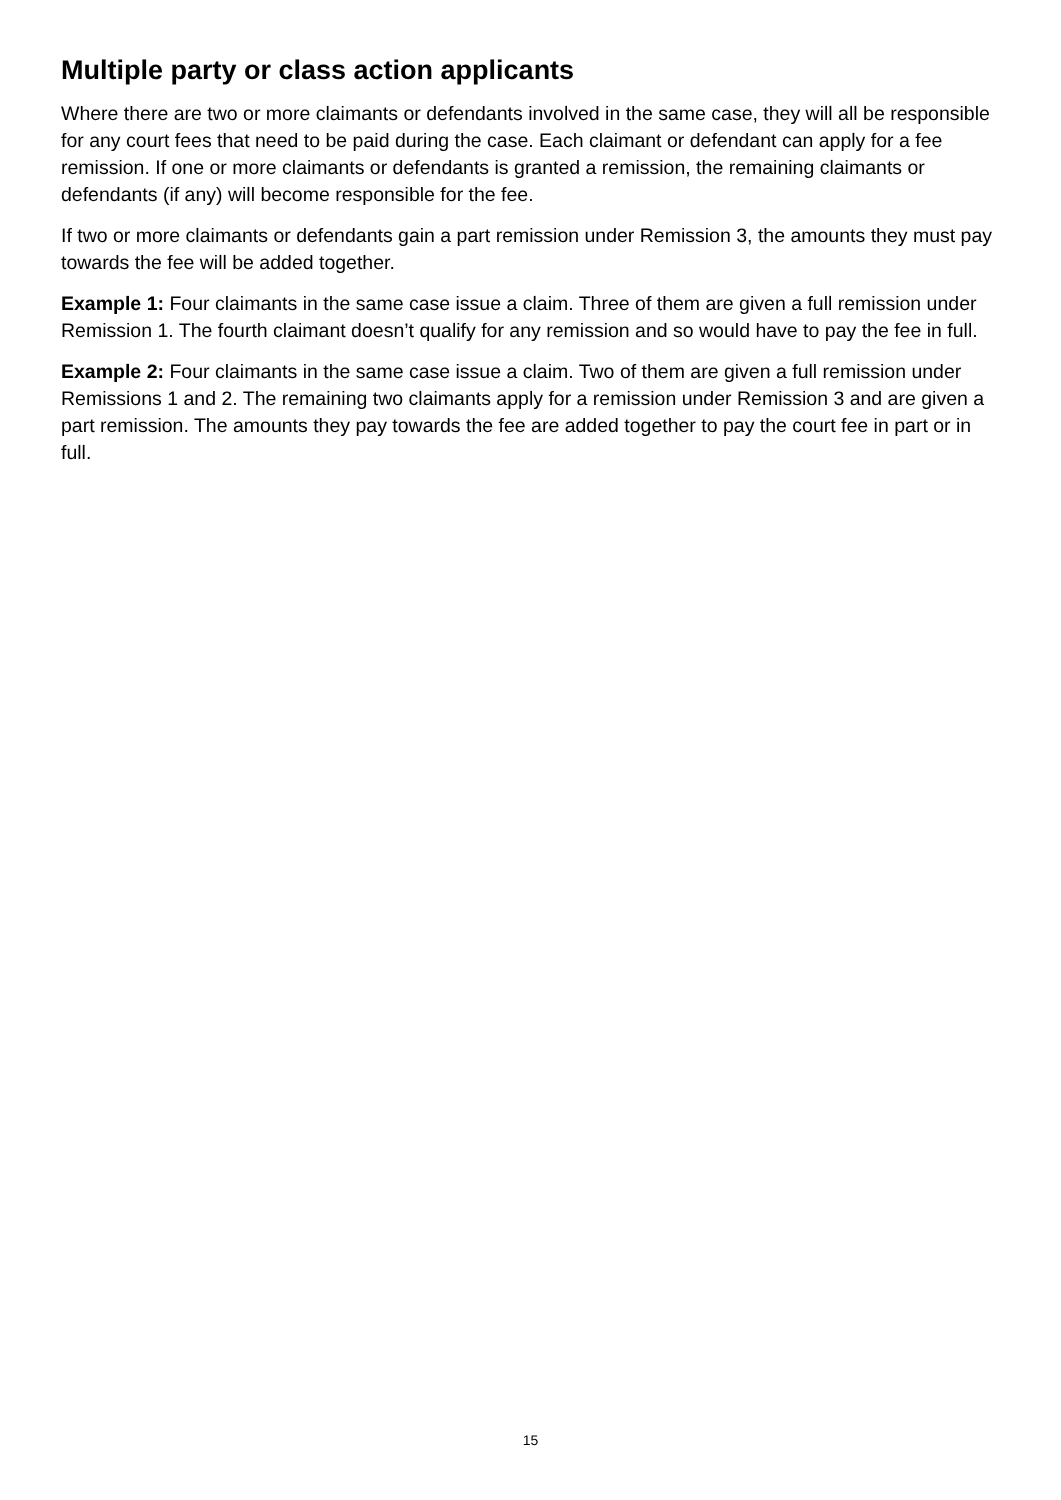Multiple party or class action applicants
Where there are two or more claimants or defendants involved in the same case, they will all be responsible for any court fees that need to be paid during the case. Each claimant or defendant can apply for a fee remission. If one or more claimants or defendants is granted a remission, the remaining claimants or defendants (if any) will become responsible for the fee.
If two or more claimants or defendants gain a part remission under Remission 3, the amounts they must pay towards the fee will be added together.
Example 1: Four claimants in the same case issue a claim. Three of them are given a full remission under Remission 1. The fourth claimant doesn’t qualify for any remission and so would have to pay the fee in full.
Example 2: Four claimants in the same case issue a claim. Two of them are given a full remission under Remissions 1 and 2. The remaining two claimants apply for a remission under Remission 3 and are given a part remission. The amounts they pay towards the fee are added together to pay the court fee in part or in full.
15